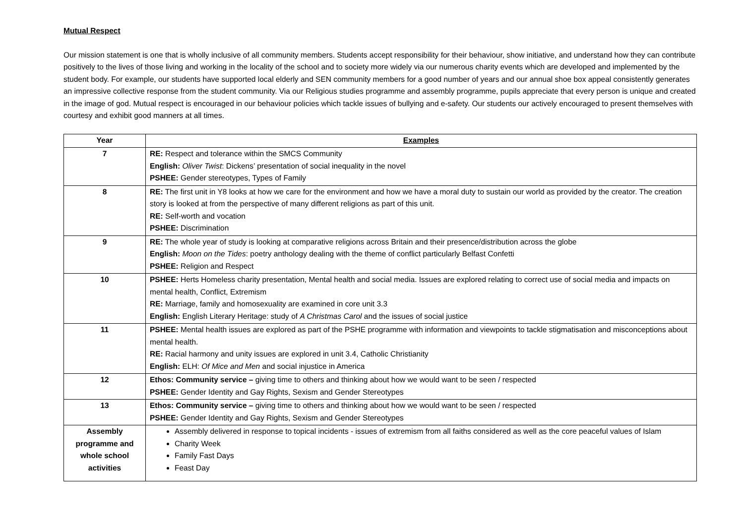Mutual Respect
Our mission statement is one that is wholly inclusive of all community members. Students accept responsibility for their behaviour, show initiative, and understand how they can contribute positively to the lives of those living and working in the locality of the school and to society more widely via our numerous charity events which are developed and implemented by the student body. For example, our students have supported local elderly and SEN community members for a good number of years and our annual shoe box appeal consistently generates an impressive collective response from the student community. Via our Religious studies programme and assembly programme, pupils appreciate that every person is unique and created in the image of god. Mutual respect is encouraged in our behaviour policies which tackle issues of bullying and e-safety. Our students our actively encouraged to present themselves with courtesy and exhibit good manners at all times.
| Year | Examples |
| --- | --- |
| 7 | RE: Respect and tolerance within the SMCS Community English: Oliver Twist : Dickens’ presentation of social inequality in the novel PSHEE: Gender stereotypes, Types of Family |
| 8 | RE: The first unit in Y8 looks at how we care for the environment and how we have a moral duty to sustain our world as provided by the creator. The creation story is looked at from the perspective of many different religions as part of this unit. RE: Self-worth and vocation PSHEE: Discrimination |
| 9 | RE: The whole year of study is looking at comparative religions across Britain and their presence/distribution across the globe English: Moon on the Tides : poetry anthology dealing with the theme of conflict particularly Belfast Confetti PSHEE: Religion and Respect |
| 10 | PSHEE: Herts Homeless charity presentation, Mental health and social media. Issues are explored relating to correct use of social media and impacts on mental health, Conflict, Extremism RE: Marriage, family and homosexuality are examined in core unit 3.3 English: English Literary Heritage: study of A Christmas Carol and the issues of social justice |
| 11 | PSHEE: Mental health issues are explored as part of the PSHE programme with information and viewpoints to tackle stigmatisation and misconceptions about mental health. RE: Racial harmony and unity issues are explored in unit 3.4, Catholic Christianity English: ELH: Of Mice and Men and social injustice in America |
| 12 | Ethos: Community service – giving time to others and thinking about how we would want to be seen / respected PSHEE: Gender Identity and Gay Rights, Sexism and Gender Stereotypes |
| 13 | Ethos: Community service – giving time to others and thinking about how we would want to be seen / respected PSHEE: Gender Identity and Gay Rights, Sexism and Gender Stereotypes |
| Assembly programme and whole school activities | Assembly delivered in response to topical incidents - issues of extremism from all faiths considered as well as the core peaceful values of Islam Charity Week Family Fast Days Feast Day |